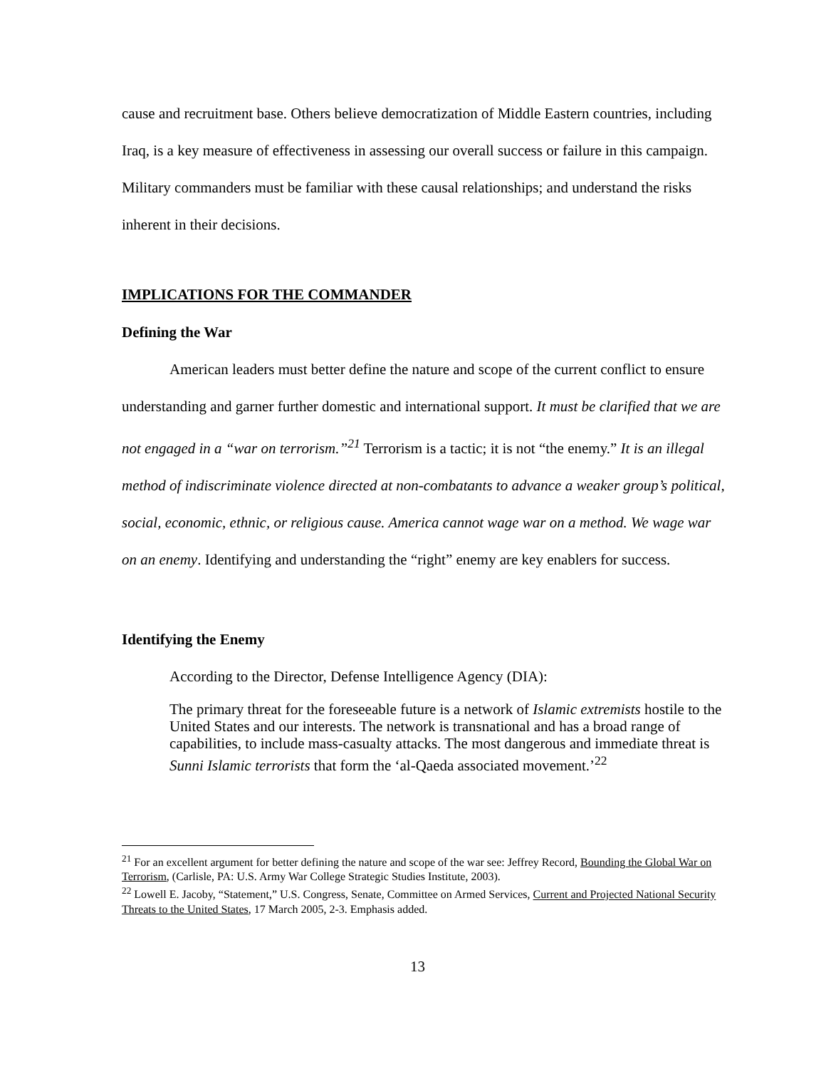cause and recruitment base. Others believe democratization of Middle Eastern countries, including Iraq, is a key measure of effectiveness in assessing our overall success or failure in this campaign. Military commanders must be familiar with these causal relationships; and understand the risks inherent in their decisions.
IMPLICATIONS FOR THE COMMANDER
Defining the War
American leaders must better define the nature and scope of the current conflict to ensure understanding and garner further domestic and international support. It must be clarified that we are not engaged in a “war on terrorism.”<sup>21</sup> Terrorism is a tactic; it is not “the enemy.” It is an illegal method of indiscriminate violence directed at non-combatants to advance a weaker group’s political, social, economic, ethnic, or religious cause. America cannot wage war on a method. We wage war on an enemy. Identifying and understanding the “right” enemy are key enablers for success.
Identifying the Enemy
According to the Director, Defense Intelligence Agency (DIA):
The primary threat for the foreseeable future is a network of Islamic extremists hostile to the United States and our interests. The network is transnational and has a broad range of capabilities, to include mass-casualty attacks. The most dangerous and immediate threat is Sunni Islamic terrorists that form the ‘al-Qaeda associated movement.’<sup>22</sup>
<sup>21</sup> For an excellent argument for better defining the nature and scope of the war see: Jeffrey Record, Bounding the Global War on Terrorism, (Carlisle, PA: U.S. Army War College Strategic Studies Institute, 2003).
<sup>22</sup> Lowell E. Jacoby, “Statement,” U.S. Congress, Senate, Committee on Armed Services, Current and Projected National Security Threats to the United States, 17 March 2005, 2-3. Emphasis added.
13